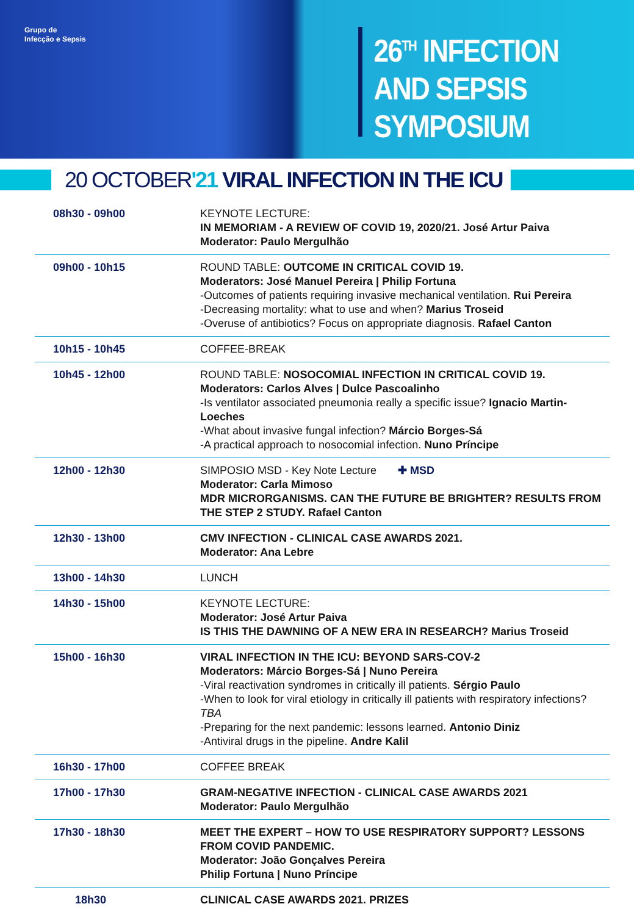Grupo de
Infecção e Sepsis
26<sup>TH</sup> INFECTION
AND SEPSIS
SYMPOSIUM
20 OCTOBER'21 VIRAL INFECTION IN THE ICU
| 08h30 - 09h00 | KEYNOTE LECTURE: IN MEMORIAM - A REVIEW OF COVID 19, 2020/21. José Artur Paiva Moderator: Paulo Mergulhão |
| 09h00 - 10h15 | ROUND TABLE: OUTCOME IN CRITICAL COVID 19. Moderators: José Manuel Pereira / Philip Fortuna -Outcomes of patients requiring invasive mechanical ventilation. Rui Pereira -Decreasing mortality: what to use and when? Marius Troseid -Overuse of antibiotics? Focus on appropriate diagnosis. Rafael Canton |
| 10h15 - 10h45 | COFFEE-BREAK |
| 10h45 - 12h00 | ROUND TABLE: NOSOCOMIAL INFECTION IN CRITICAL COVID 19. Moderators: Carlos Alves / Dulce Pascoalinho -Is ventilator associated pneumonia really a specific issue? Ignacio Martin-Loeches -What about invasive fungal infection? Márcio Borges-Sá -A practical approach to nosocomial infection. Nuno Príncipe |
| 12h00 - 12h30 | SIMPOSIO MSD - Key Note Lecture ✚ MSD Moderator: Carla Mimoso MDR MICRORGANISMS. CAN THE FUTURE BE BRIGHTER? RESULTS FROM THE STEP 2 STUDY. Rafael Canton |
| 12h30 - 13h00 | CMV INFECTION - CLINICAL CASE AWARDS 2021. Moderator: Ana Lebre |
| 13h00 - 14h30 | LUNCH |
| 14h30 - 15h00 | KEYNOTE LECTURE: Moderator: José Artur Paiva IS THIS THE DAWNING OF A NEW ERA IN RESEARCH? Marius Troseid |
| 15h00 - 16h30 | VIRAL INFECTION IN THE ICU: BEYOND SARS-COV-2 Moderators: Márcio Borges-Sá / Nuno Pereira -Viral reactivation syndromes in critically ill patients. Sérgio Paulo -When to look for viral etiology in critically ill patients with respiratory infections? TBA -Preparing for the next pandemic: lessons learned. Antonio Diniz -Antiviral drugs in the pipeline. Andre Kalil |
| 16h30 - 17h00 | COFFEE BREAK |
| 17h00 - 17h30 | GRAM-NEGATIVE INFECTION - CLINICAL CASE AWARDS 2021 Moderator: Paulo Mergulhão |
| 17h30 - 18h30 | MEET THE EXPERT – HOW TO USE RESPIRATORY SUPPORT? LESSONS FROM COVID PANDEMIC. Moderator: João Gonçalves Pereira Philip Fortuna / Nuno Príncipe |
| 18h30 | CLINICAL CASE AWARDS 2021. PRIZES |